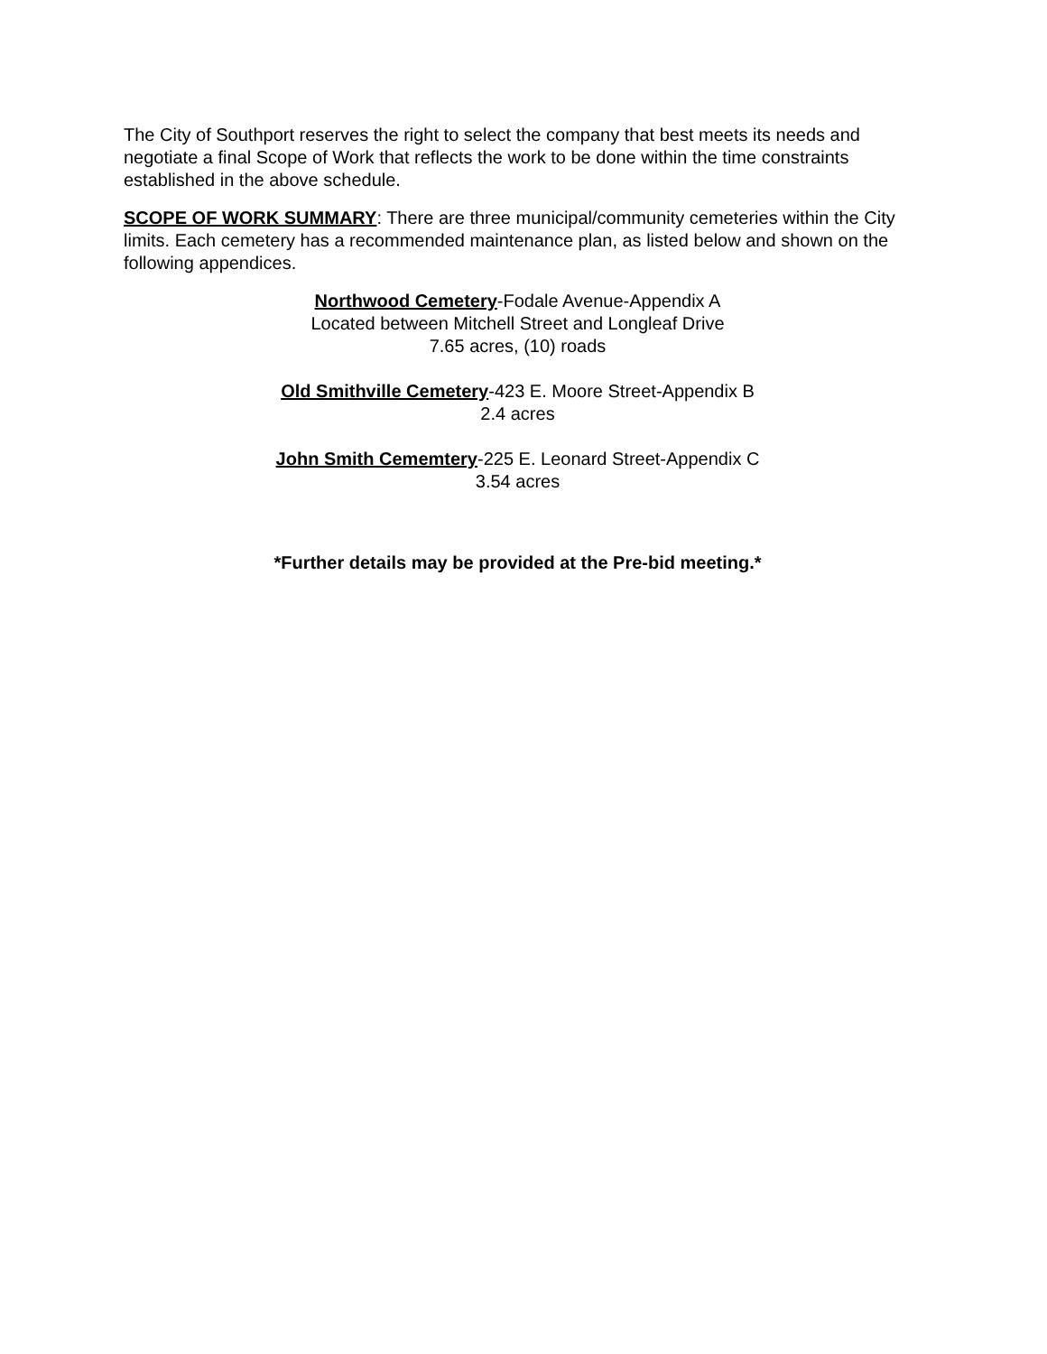The City of Southport reserves the right to select the company that best meets its needs and negotiate a final Scope of Work that reflects the work to be done within the time constraints established in the above schedule.
SCOPE OF WORK SUMMARY: There are three municipal/community cemeteries within the City limits. Each cemetery has a recommended maintenance plan, as listed below and shown on the following appendices.
Northwood Cemetery-Fodale Avenue-Appendix A
Located between Mitchell Street and Longleaf Drive
7.65 acres, (10) roads
Old Smithville Cemetery-423 E. Moore Street-Appendix B
2.4 acres
John Smith Cememtery-225 E. Leonard Street-Appendix C
3.54 acres
*Further details may be provided at the Pre-bid meeting.*